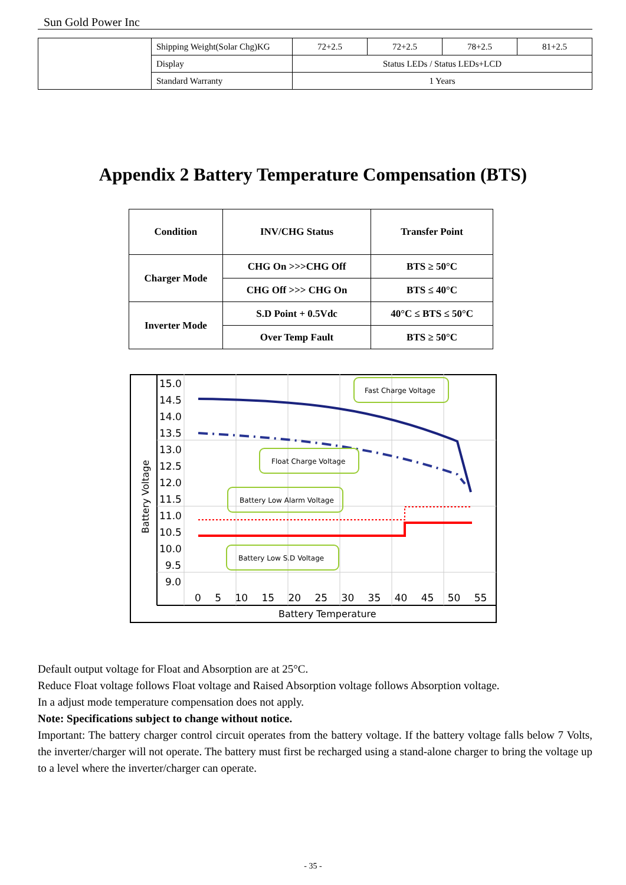Sun Gold Power Inc
| | Shipping Weight(Solar Chg)KG | 72+2.5 | 72+2.5 | 78+2.5 | 81+2.5 |
| | Display | Status LEDs / Status LEDs+LCD | | | |
| | Standard Warranty | 1 Years | | | |
Appendix 2 Battery Temperature Compensation (BTS)
| Condition | INV/CHG Status | Transfer Point |
| --- | --- | --- |
| Charger Mode | CHG On >>>CHG Off | BTS ≥ 50°C |
| | CHG Off >>> CHG On | BTS ≤ 40°C |
| Inverter Mode | S.D Point + 0.5Vdc | 40°C ≤ BTS ≤ 50°C |
| | Over Temp Fault | BTS ≥ 50°C |
Battery Voltage
15.0
14.5
14.0
13.5
13.0
12.5
12.0
11.5
11.0
10.5
10.0
9.5
9.0
0 5 10 15 20 25 30 35 40 45 50 55
Battery Temperature
Fast Charge Voltage
Float Charge Voltage
Battery Low Alarm Voltage
Battery Low S.D Voltage
Default output voltage for Float and Absorption are at 25°C.
Reduce Float voltage follows Float voltage and Raised Absorption voltage follows Absorption voltage.
In a adjust mode temperature compensation does not apply.
Note: Specifications subject to change without notice.
Important: The battery charger control circuit operates from the battery voltage. If the battery voltage falls below 7 Volts, the inverter/charger will not operate. The battery must first be recharged using a stand-alone charger to bring the voltage up to a level where the inverter/charger can operate.
- 35 -